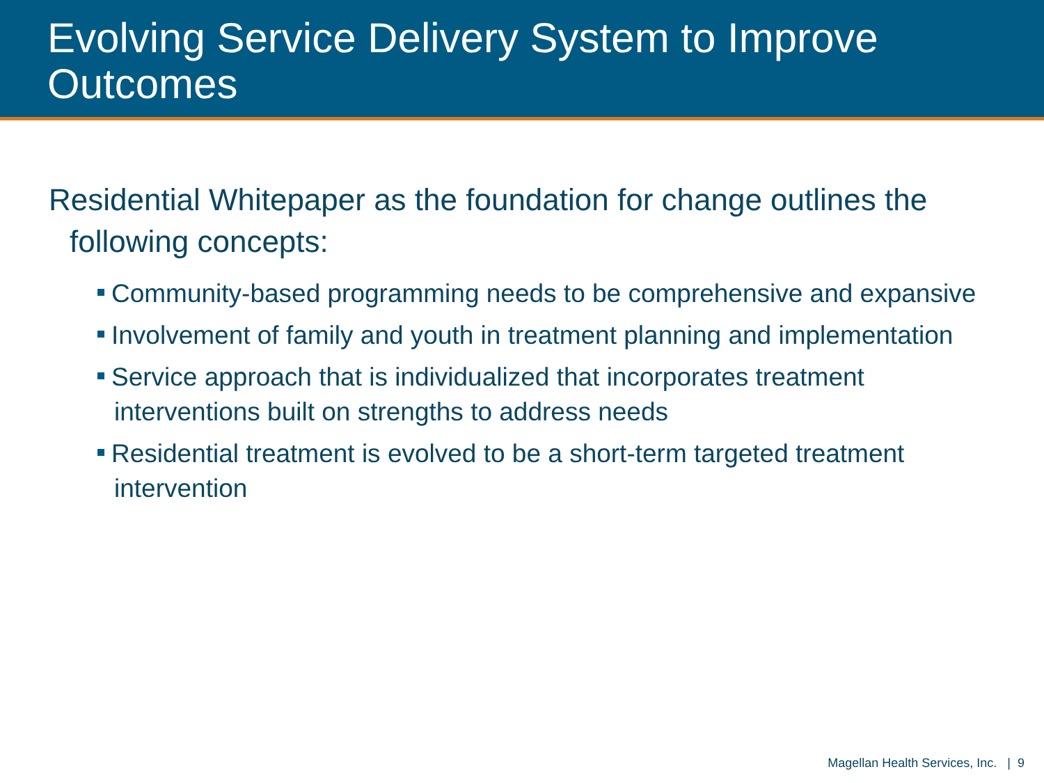Evolving Service Delivery System to Improve Outcomes
Residential Whitepaper as the foundation for change outlines the following concepts:
Community-based programming needs to be comprehensive and expansive
Involvement of family and youth in treatment planning and implementation
Service approach that is individualized that incorporates treatment interventions built on strengths to address needs
Residential treatment is evolved to be a short-term targeted treatment intervention
Magellan Health Services, Inc. | 9